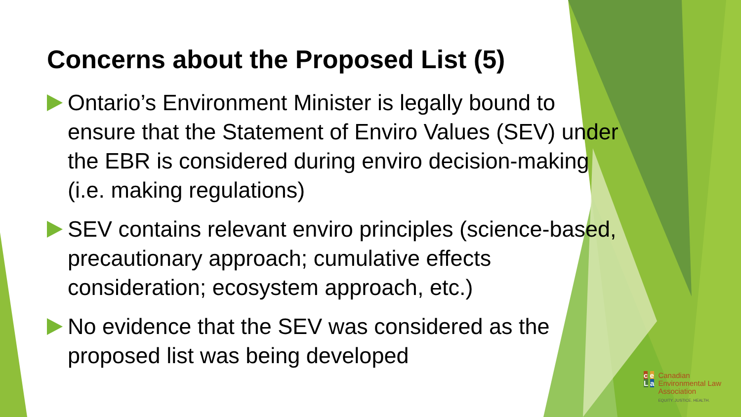Concerns about the Proposed List (5)
Ontario’s Environment Minister is legally bound to ensure that the Statement of Enviro Values (SEV) under the EBR is considered during enviro decision-making (i.e. making regulations)
SEV contains relevant enviro principles (science-based, precautionary approach; cumulative effects consideration; ecosystem approach, etc.)
No evidence that the SEV was considered as the proposed list was being developed
c e
L a
Canadian
Environmental Law
Association
EQUITY. JUSTICE. HEALTH.